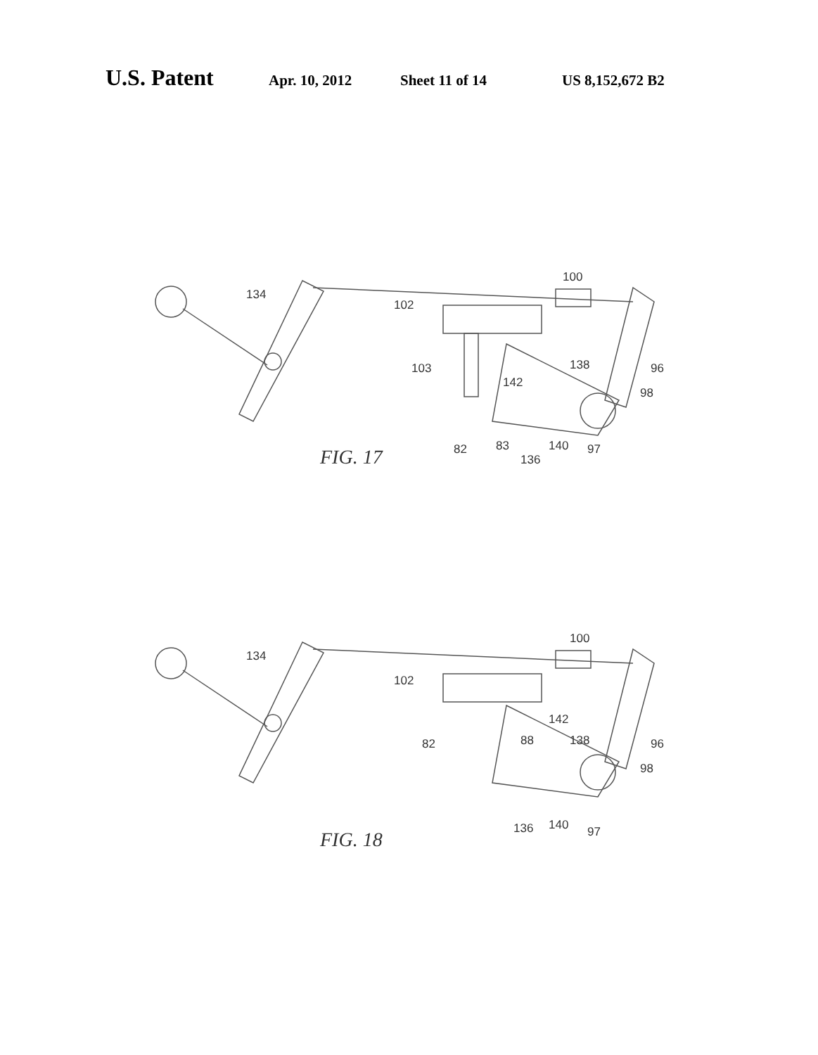U.S. Patent Apr. 10, 2012 Sheet 11 of 14 US 8,152,672 B2
134
100
102
103
142
138
96
98
82
83
140
136
97
FIG. 17
134
100
102
142
88
138
82
96
98
136
140
97
FIG. 18